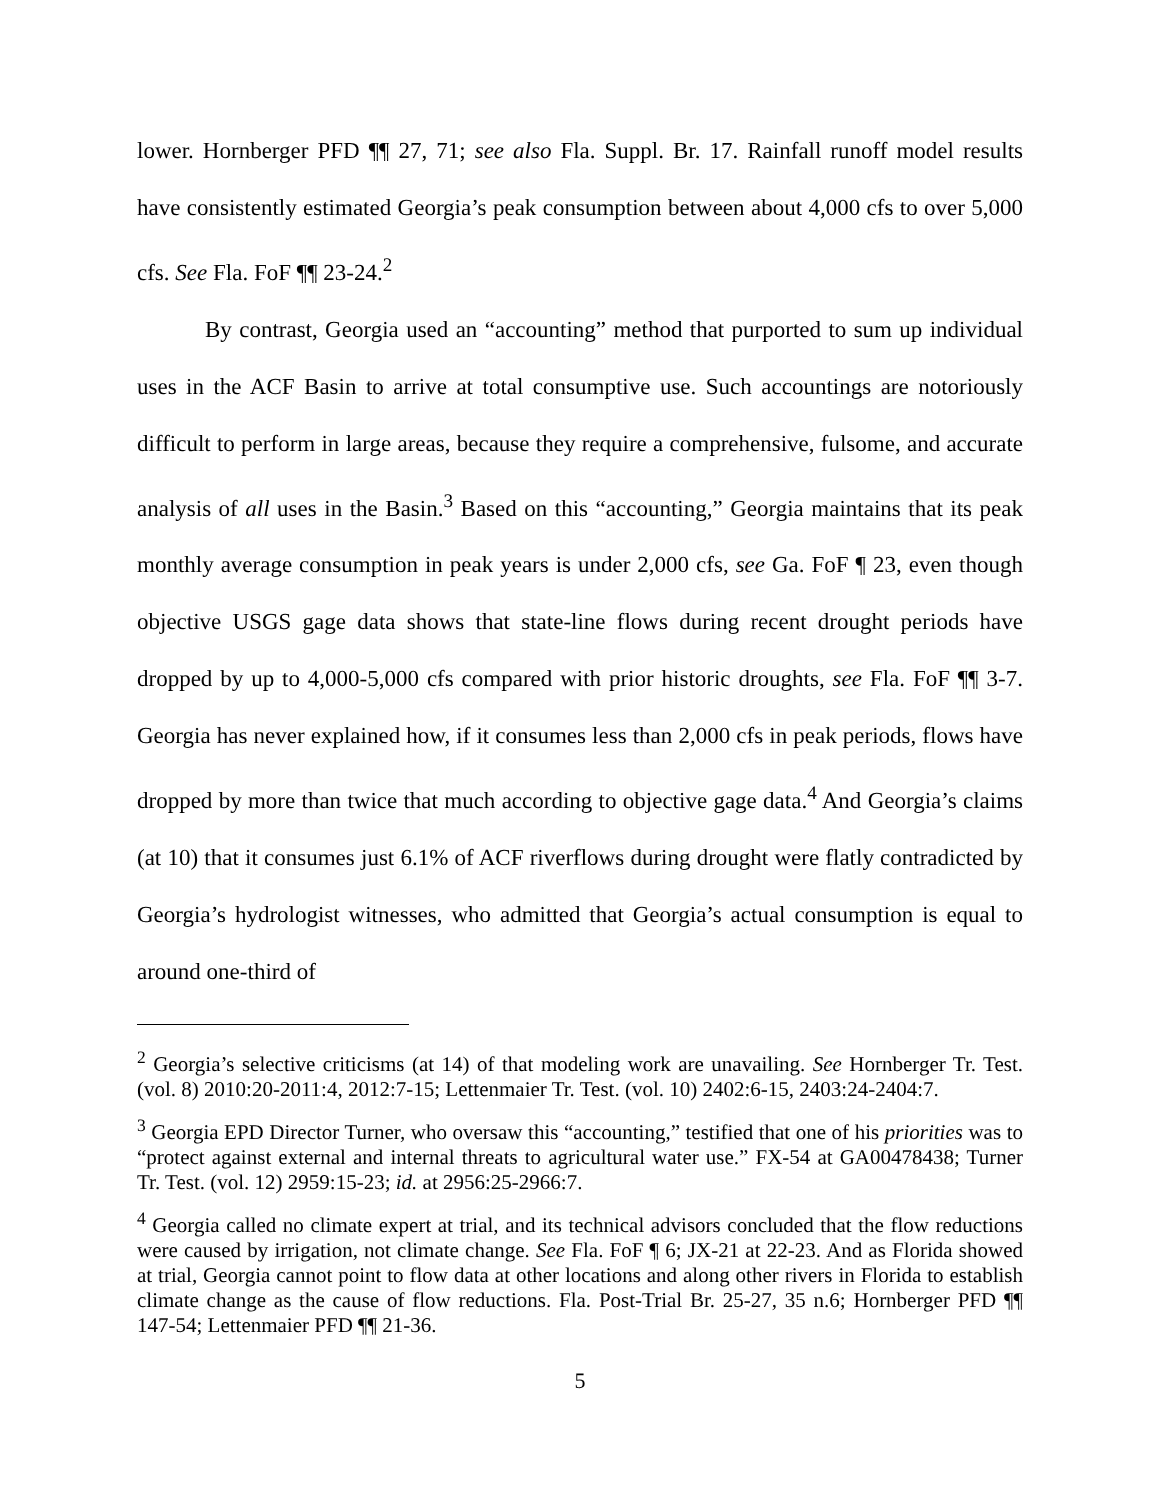lower. Hornberger PFD ¶¶ 27, 71; see also Fla. Suppl. Br. 17. Rainfall runoff model results have consistently estimated Georgia’s peak consumption between about 4,000 cfs to over 5,000 cfs. See Fla. FoF ¶¶ 23-24.<sup>2</sup>
By contrast, Georgia used an “accounting” method that purported to sum up individual uses in the ACF Basin to arrive at total consumptive use. Such accountings are notoriously difficult to perform in large areas, because they require a comprehensive, fulsome, and accurate analysis of all uses in the Basin.<sup>3</sup> Based on this “accounting,” Georgia maintains that its peak monthly average consumption in peak years is under 2,000 cfs, see Ga. FoF ¶ 23, even though objective USGS gage data shows that state-line flows during recent drought periods have dropped by up to 4,000-5,000 cfs compared with prior historic droughts, see Fla. FoF ¶¶ 3-7. Georgia has never explained how, if it consumes less than 2,000 cfs in peak periods, flows have dropped by more than twice that much according to objective gage data.<sup>4</sup> And Georgia’s claims (at 10) that it consumes just 6.1% of ACF riverflows during drought were flatly contradicted by Georgia’s hydrologist witnesses, who admitted that Georgia’s actual consumption is equal to around one-third of
<sup>2</sup> Georgia’s selective criticisms (at 14) of that modeling work are unavailing. See Hornberger Tr. Test. (vol. 8) 2010:20-2011:4, 2012:7-15; Lettenmaier Tr. Test. (vol. 10) 2402:6-15, 2403:24-2404:7.
<sup>3</sup> Georgia EPD Director Turner, who oversaw this “accounting,” testified that one of his priorities was to “protect against external and internal threats to agricultural water use.” FX-54 at GA00478438; Turner Tr. Test. (vol. 12) 2959:15-23; id. at 2956:25-2966:7.
<sup>4</sup> Georgia called no climate expert at trial, and its technical advisors concluded that the flow reductions were caused by irrigation, not climate change. See Fla. FoF ¶ 6; JX-21 at 22-23. And as Florida showed at trial, Georgia cannot point to flow data at other locations and along other rivers in Florida to establish climate change as the cause of flow reductions. Fla. Post-Trial Br. 25-27, 35 n.6; Hornberger PFD ¶¶ 147-54; Lettenmaier PFD ¶¶ 21-36.
5